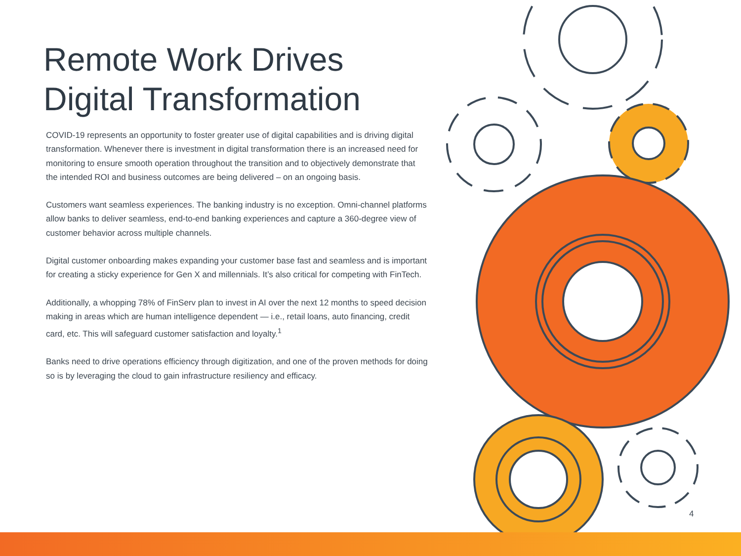Remote Work Drives
Digital Transformation
COVID-19 represents an opportunity to foster greater use of digital capabilities and is driving digital transformation. Whenever there is investment in digital transformation there is an increased need for monitoring to ensure smooth operation throughout the transition and to objectively demonstrate that the intended ROI and business outcomes are being delivered – on an ongoing basis.
Customers want seamless experiences. The banking industry is no exception. Omni-channel platforms allow banks to deliver seamless, end-to-end banking experiences and capture a 360-degree view of customer behavior across multiple channels.
Digital customer onboarding makes expanding your customer base fast and seamless and is important for creating a sticky experience for Gen X and millennials. It’s also critical for competing with FinTech.
Additionally, a whopping 78% of FinServ plan to invest in AI over the next 12 months to speed decision making in areas which are human intelligence dependent — i.e., retail loans, auto financing, credit card, etc. This will safeguard customer satisfaction and loyalty.<sup>1</sup>
Banks need to drive operations efficiency through digitization, and one of the proven methods for doing so is by leveraging the cloud to gain infrastructure resiliency and efficacy.
4